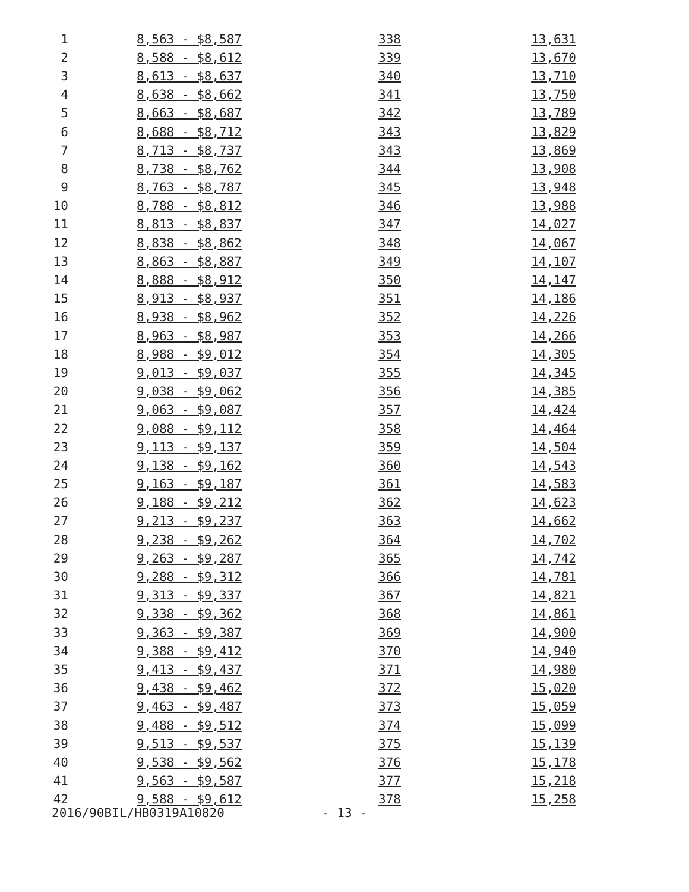| 1 | 8,563 - $8,587 | 338 | 13,631 |
| 2 | 8,588 - $8,612 | 339 | 13,670 |
| 3 | 8,613 - $8,637 | 340 | 13,710 |
| 4 | 8,638 - $8,662 | 341 | 13,750 |
| 5 | 8,663 - $8,687 | 342 | 13,789 |
| 6 | 8,688 - $8,712 | 343 | 13,829 |
| 7 | 8,713 - $8,737 | 343 | 13,869 |
| 8 | 8,738 - $8,762 | 344 | 13,908 |
| 9 | 8,763 - $8,787 | 345 | 13,948 |
| 10 | 8,788 - $8,812 | 346 | 13,988 |
| 11 | 8,813 - $8,837 | 347 | 14,027 |
| 12 | 8,838 - $8,862 | 348 | 14,067 |
| 13 | 8,863 - $8,887 | 349 | 14,107 |
| 14 | 8,888 - $8,912 | 350 | 14,147 |
| 15 | 8,913 - $8,937 | 351 | 14,186 |
| 16 | 8,938 - $8,962 | 352 | 14,226 |
| 17 | 8,963 - $8,987 | 353 | 14,266 |
| 18 | 8,988 - $9,012 | 354 | 14,305 |
| 19 | 9,013 - $9,037 | 355 | 14,345 |
| 20 | 9,038 - $9,062 | 356 | 14,385 |
| 21 | 9,063 - $9,087 | 357 | 14,424 |
| 22 | 9,088 - $9,112 | 358 | 14,464 |
| 23 | 9,113 - $9,137 | 359 | 14,504 |
| 24 | 9,138 - $9,162 | 360 | 14,543 |
| 25 | 9,163 - $9,187 | 361 | 14,583 |
| 26 | 9,188 - $9,212 | 362 | 14,623 |
| 27 | 9,213 - $9,237 | 363 | 14,662 |
| 28 | 9,238 - $9,262 | 364 | 14,702 |
| 29 | 9,263 - $9,287 | 365 | 14,742 |
| 30 | 9,288 - $9,312 | 366 | 14,781 |
| 31 | 9,313 - $9,337 | 367 | 14,821 |
| 32 | 9,338 - $9,362 | 368 | 14,861 |
| 33 | 9,363 - $9,387 | 369 | 14,900 |
| 34 | 9,388 - $9,412 | 370 | 14,940 |
| 35 | 9,413 - $9,437 | 371 | 14,980 |
| 36 | 9,438 - $9,462 | 372 | 15,020 |
| 37 | 9,463 - $9,487 | 373 | 15,059 |
| 38 | 9,488 - $9,512 | 374 | 15,099 |
| 39 | 9,513 - $9,537 | 375 | 15,139 |
| 40 | 9,538 - $9,562 | 376 | 15,178 |
| 41 | 9,563 - $9,587 | 377 | 15,218 |
| 42 | 9,588 - $9,612 | 378 | 15,258 |
2016/90BIL/HB0319A10820 - 13 -